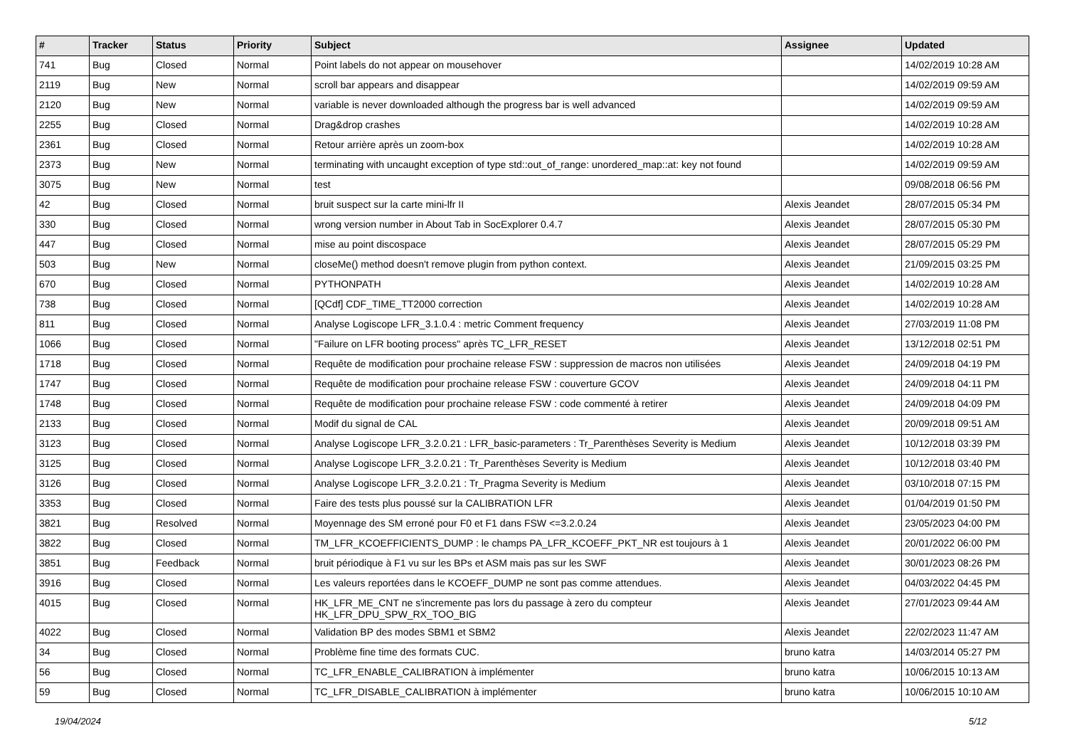| # | Tracker | Status | Priority | Subject | Assignee | Updated |
| --- | --- | --- | --- | --- | --- | --- |
| 741 | Bug | Closed | Normal | Point labels do not appear on mousehover | | 14/02/2019 10:28 AM |
| 2119 | Bug | New | Normal | scroll bar appears and disappear | | 14/02/2019 09:59 AM |
| 2120 | Bug | New | Normal | variable is never downloaded although the progress bar is well advanced | | 14/02/2019 09:59 AM |
| 2255 | Bug | Closed | Normal | Drag&drop crashes | | 14/02/2019 10:28 AM |
| 2361 | Bug | Closed | Normal | Retour arrière après un zoom-box | | 14/02/2019 10:28 AM |
| 2373 | Bug | New | Normal | terminating with uncaught exception of type std::out_of_range: unordered_map::at: key not found | | 14/02/2019 09:59 AM |
| 3075 | Bug | New | Normal | test | | 09/08/2018 06:56 PM |
| 42 | Bug | Closed | Normal | bruit suspect sur la carte mini-lfr II | Alexis Jeandet | 28/07/2015 05:34 PM |
| 330 | Bug | Closed | Normal | wrong version number in About Tab in SocExplorer 0.4.7 | Alexis Jeandet | 28/07/2015 05:30 PM |
| 447 | Bug | Closed | Normal | mise au point discospace | Alexis Jeandet | 28/07/2015 05:29 PM |
| 503 | Bug | New | Normal | closeMe() method doesn't remove plugin from python context. | Alexis Jeandet | 21/09/2015 03:25 PM |
| 670 | Bug | Closed | Normal | PYTHONPATH | Alexis Jeandet | 14/02/2019 10:28 AM |
| 738 | Bug | Closed | Normal | [QCdf] CDF_TIME_TT2000 correction | Alexis Jeandet | 14/02/2019 10:28 AM |
| 811 | Bug | Closed | Normal | Analyse Logiscope LFR_3.1.0.4 : metric Comment frequency | Alexis Jeandet | 27/03/2019 11:08 PM |
| 1066 | Bug | Closed | Normal | "Failure on LFR booting process" après TC_LFR_RESET | Alexis Jeandet | 13/12/2018 02:51 PM |
| 1718 | Bug | Closed | Normal | Requête de modification pour prochaine release FSW : suppression de macros non utilisées | Alexis Jeandet | 24/09/2018 04:19 PM |
| 1747 | Bug | Closed | Normal | Requête de modification pour prochaine release FSW : couverture GCOV | Alexis Jeandet | 24/09/2018 04:11 PM |
| 1748 | Bug | Closed | Normal | Requête de modification pour prochaine release FSW : code commenté à retirer | Alexis Jeandet | 24/09/2018 04:09 PM |
| 2133 | Bug | Closed | Normal | Modif du signal de CAL | Alexis Jeandet | 20/09/2018 09:51 AM |
| 3123 | Bug | Closed | Normal | Analyse Logiscope LFR_3.2.0.21 : LFR_basic-parameters : Tr_Parenthèses Severity is Medium | Alexis Jeandet | 10/12/2018 03:39 PM |
| 3125 | Bug | Closed | Normal | Analyse Logiscope LFR_3.2.0.21 : Tr_Parenthèses Severity is Medium | Alexis Jeandet | 10/12/2018 03:40 PM |
| 3126 | Bug | Closed | Normal | Analyse Logiscope LFR_3.2.0.21 : Tr_Pragma Severity is Medium | Alexis Jeandet | 03/10/2018 07:15 PM |
| 3353 | Bug | Closed | Normal | Faire des tests plus poussé sur la CALIBRATION LFR | Alexis Jeandet | 01/04/2019 01:50 PM |
| 3821 | Bug | Resolved | Normal | Moyennage des SM erroné pour F0 et F1 dans FSW <=3.2.0.24 | Alexis Jeandet | 23/05/2023 04:00 PM |
| 3822 | Bug | Closed | Normal | TM_LFR_KCOEFFICIENTS_DUMP : le champs PA_LFR_KCOEFF_PKT_NR est toujours à 1 | Alexis Jeandet | 20/01/2022 06:00 PM |
| 3851 | Bug | Feedback | Normal | bruit périodique à F1 vu sur les BPs et ASM mais pas sur les SWF | Alexis Jeandet | 30/01/2023 08:26 PM |
| 3916 | Bug | Closed | Normal | Les valeurs reportées dans le KCOEFF_DUMP ne sont pas comme attendues. | Alexis Jeandet | 04/03/2022 04:45 PM |
| 4015 | Bug | Closed | Normal | HK_LFR_ME_CNT ne s'incremente pas lors du passage à zero du compteur HK_LFR_DPU_SPW_RX_TOO_BIG | Alexis Jeandet | 27/01/2023 09:44 AM |
| 4022 | Bug | Closed | Normal | Validation BP des modes SBM1 et SBM2 | Alexis Jeandet | 22/02/2023 11:47 AM |
| 34 | Bug | Closed | Normal | Problème fine time des formats CUC. | bruno katra | 14/03/2014 05:27 PM |
| 56 | Bug | Closed | Normal | TC_LFR_ENABLE_CALIBRATION à implémenter | bruno katra | 10/06/2015 10:13 AM |
| 59 | Bug | Closed | Normal | TC_LFR_DISABLE_CALIBRATION à implémenter | bruno katra | 10/06/2015 10:10 AM |
19/04/2024 5/12